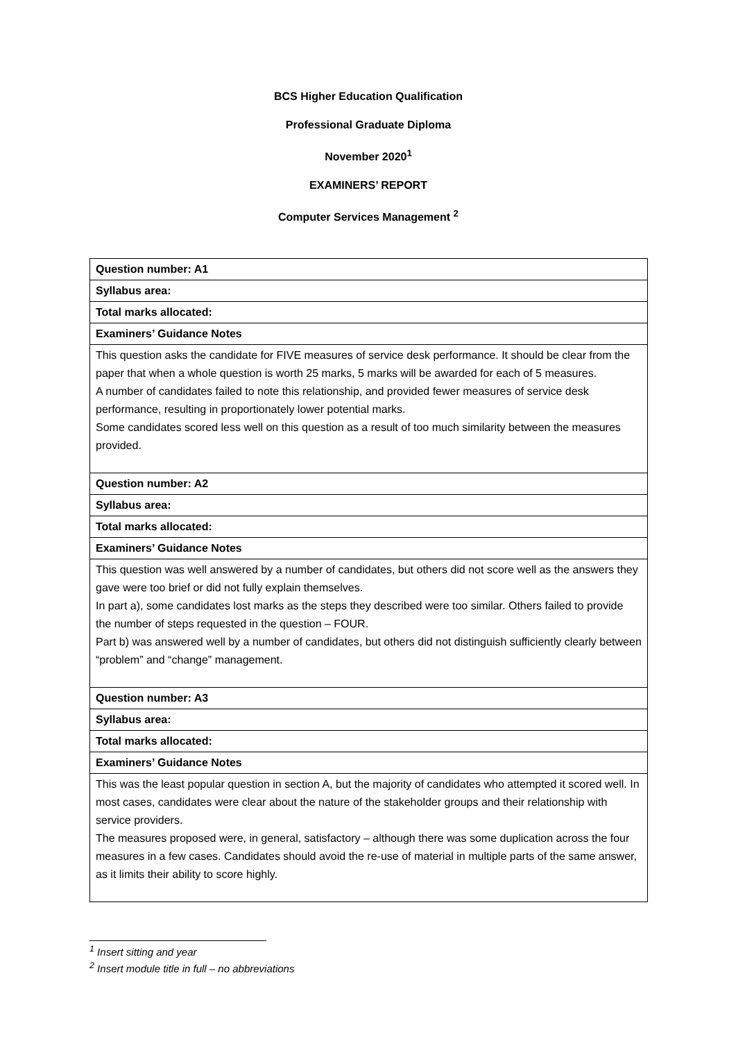BCS Higher Education Qualification
Professional Graduate Diploma
November 2020<sup>1</sup>
EXAMINERS’ REPORT
Computer Services Management <sup>2</sup>
| Question number: A1 |
| Syllabus area: |
| Total marks allocated: |
| Examiners’ Guidance Notes |
| This question asks the candidate for FIVE measures of service desk performance. It should be clear from the paper that when a whole question is worth 25 marks, 5 marks will be awarded for each of 5 measures. A number of candidates failed to note this relationship, and provided fewer measures of service desk performance, resulting in proportionately lower potential marks. Some candidates scored less well on this question as a result of too much similarity between the measures provided. |
| Question number: A2 |
| Syllabus area: |
| Total marks allocated: |
| Examiners’ Guidance Notes |
| This question was well answered by a number of candidates, but others did not score well as the answers they gave were too brief or did not fully explain themselves. In part a), some candidates lost marks as the steps they described were too similar. Others failed to provide the number of steps requested in the question – FOUR. Part b) was answered well by a number of candidates, but others did not distinguish sufficiently clearly between “problem” and “change” management. |
| Question number: A3 |
| Syllabus area: |
| Total marks allocated: |
| Examiners’ Guidance Notes |
| This was the least popular question in section A, but the majority of candidates who attempted it scored well. In most cases, candidates were clear about the nature of the stakeholder groups and their relationship with service providers. The measures proposed were, in general, satisfactory – although there was some duplication across the four measures in a few cases. Candidates should avoid the re-use of material in multiple parts of the same answer, as it limits their ability to score highly. |
<sup>1</sup> Insert sitting and year
<sup>2</sup> Insert module title in full – no abbreviations